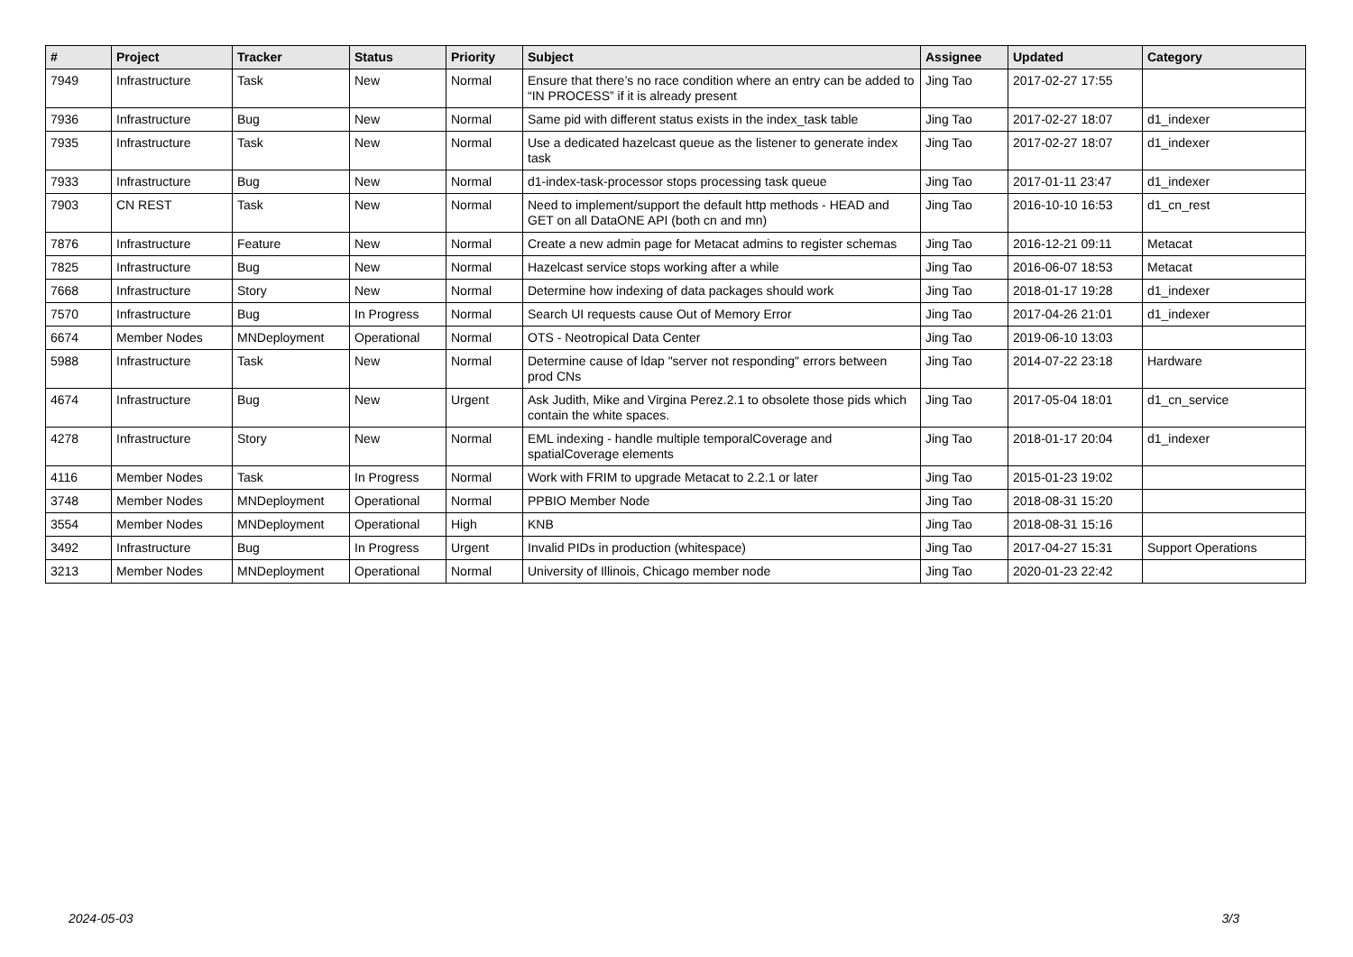| # | Project | Tracker | Status | Priority | Subject | Assignee | Updated | Category |
| --- | --- | --- | --- | --- | --- | --- | --- | --- |
| 7949 | Infrastructure | Task | New | Normal | Ensure that there’s no race condition where an entry can be added to “IN PROCESS” if it is already present | Jing Tao | 2017-02-27 17:55 | |
| 7936 | Infrastructure | Bug | New | Normal | Same pid with different status exists in the index_task table | Jing Tao | 2017-02-27 18:07 | d1_indexer |
| 7935 | Infrastructure | Task | New | Normal | Use a dedicated hazelcast queue as the listener to generate index task | Jing Tao | 2017-02-27 18:07 | d1_indexer |
| 7933 | Infrastructure | Bug | New | Normal | d1-index-task-processor stops processing task queue | Jing Tao | 2017-01-11 23:47 | d1_indexer |
| 7903 | CN REST | Task | New | Normal | Need to implement/support the default http methods - HEAD and GET on all DataONE API (both cn and mn) | Jing Tao | 2016-10-10 16:53 | d1_cn_rest |
| 7876 | Infrastructure | Feature | New | Normal | Create a new admin page for Metacat admins to register schemas | Jing Tao | 2016-12-21 09:11 | Metacat |
| 7825 | Infrastructure | Bug | New | Normal | Hazelcast service stops working after a while | Jing Tao | 2016-06-07 18:53 | Metacat |
| 7668 | Infrastructure | Story | New | Normal | Determine how indexing of data packages should work | Jing Tao | 2018-01-17 19:28 | d1_indexer |
| 7570 | Infrastructure | Bug | In Progress | Normal | Search UI requests cause Out of Memory Error | Jing Tao | 2017-04-26 21:01 | d1_indexer |
| 6674 | Member Nodes | MNDeployment | Operational | Normal | OTS - Neotropical Data Center | Jing Tao | 2019-06-10 13:03 | |
| 5988 | Infrastructure | Task | New | Normal | Determine cause of ldap "server not responding" errors between prod CNs | Jing Tao | 2014-07-22 23:18 | Hardware |
| 4674 | Infrastructure | Bug | New | Urgent | Ask Judith, Mike and Virgina Perez.2.1 to obsolete those pids which contain the white spaces. | Jing Tao | 2017-05-04 18:01 | d1_cn_service |
| 4278 | Infrastructure | Story | New | Normal | EML indexing - handle multiple temporalCoverage and spatialCoverage elements | Jing Tao | 2018-01-17 20:04 | d1_indexer |
| 4116 | Member Nodes | Task | In Progress | Normal | Work with FRIM to upgrade Metacat to 2.2.1 or later | Jing Tao | 2015-01-23 19:02 | |
| 3748 | Member Nodes | MNDeployment | Operational | Normal | PPBIO Member Node | Jing Tao | 2018-08-31 15:20 | |
| 3554 | Member Nodes | MNDeployment | Operational | High | KNB | Jing Tao | 2018-08-31 15:16 | |
| 3492 | Infrastructure | Bug | In Progress | Urgent | Invalid PIDs in production (whitespace) | Jing Tao | 2017-04-27 15:31 | Support Operations |
| 3213 | Member Nodes | MNDeployment | Operational | Normal | University of Illinois, Chicago member node | Jing Tao | 2020-01-23 22:42 | |
2024-05-03 3/3